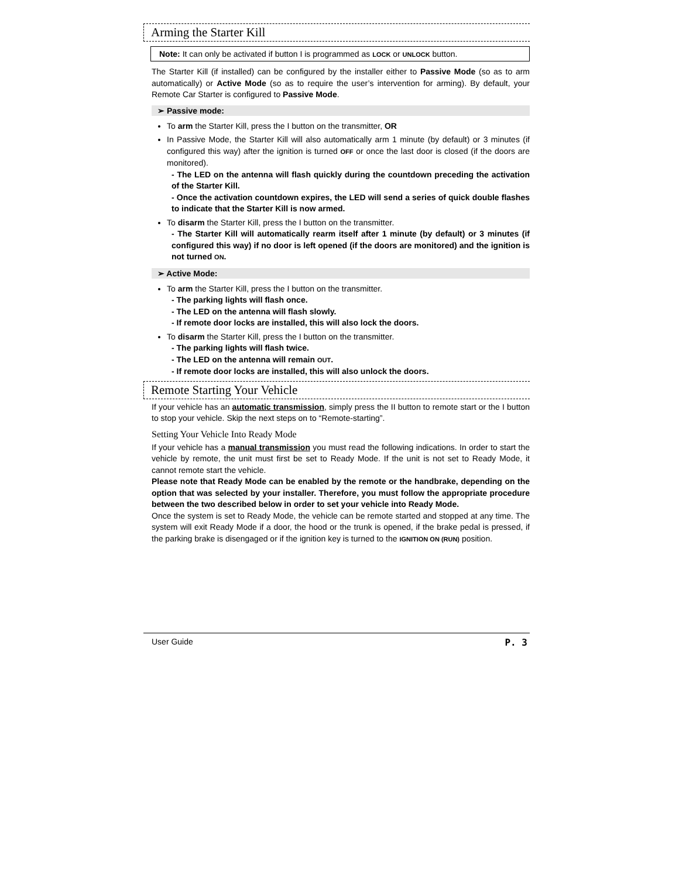Arming the Starter Kill
Note: It can only be activated if button I is programmed as LOCK or UNLOCK button.
The Starter Kill (if installed) can be configured by the installer either to Passive Mode (so as to arm automatically) or Active Mode (so as to require the user’s intervention for arming). By default, your Remote Car Starter is configured to Passive Mode.
➢ Passive mode:
To arm the Starter Kill, press the I button on the transmitter, OR
In Passive Mode, the Starter Kill will also automatically arm 1 minute (by default) or 3 minutes (if configured this way) after the ignition is turned OFF or once the last door is closed (if the doors are monitored).
- The LED on the antenna will flash quickly during the countdown preceding the activation of the Starter Kill.
- Once the activation countdown expires, the LED will send a series of quick double flashes to indicate that the Starter Kill is now armed.
To disarm the Starter Kill, press the I button on the transmitter.
- The Starter Kill will automatically rearm itself after 1 minute (by default) or 3 minutes (if configured this way) if no door is left opened (if the doors are monitored) and the ignition is not turned ON.
➢ Active Mode:
To arm the Starter Kill, press the I button on the transmitter.
- The parking lights will flash once.
- The LED on the antenna will flash slowly.
- If remote door locks are installed, this will also lock the doors.
To disarm the Starter Kill, press the I button on the transmitter.
- The parking lights will flash twice.
- The LED on the antenna will remain OUT.
- If remote door locks are installed, this will also unlock the doors.
Remote Starting Your Vehicle
If your vehicle has an automatic transmission, simply press the II button to remote start or the I button to stop your vehicle. Skip the next steps on to “Remote-starting”.
Setting Your Vehicle Into Ready Mode
If your vehicle has a manual transmission you must read the following indications. In order to start the vehicle by remote, the unit must first be set to Ready Mode. If the unit is not set to Ready Mode, it cannot remote start the vehicle.
Please note that Ready Mode can be enabled by the remote or the handbrake, depending on the option that was selected by your installer. Therefore, you must follow the appropriate procedure between the two described below in order to set your vehicle into Ready Mode.
Once the system is set to Ready Mode, the vehicle can be remote started and stopped at any time. The system will exit Ready Mode if a door, the hood or the trunk is opened, if the brake pedal is pressed, if the parking brake is disengaged or if the ignition key is turned to the IGNITION ON (RUN) position.
User Guide P. 3